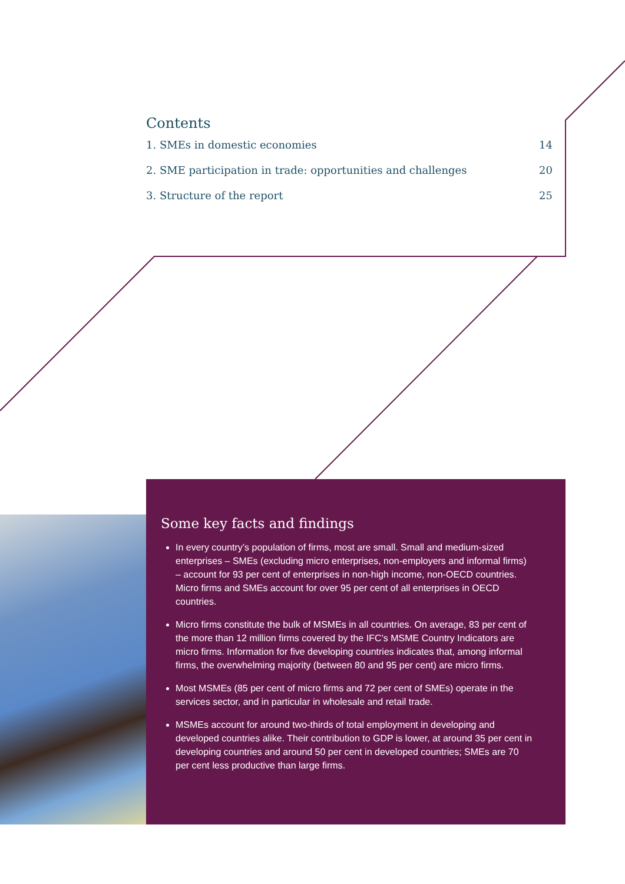Contents
1. SMEs in domestic economies 14
2. SME participation in trade: opportunities and challenges 20
3. Structure of the report 25
Some key facts and findings
In every country’s population of firms, most are small. Small and medium-sized enterprises – SMEs (excluding micro enterprises, non-employers and informal firms) – account for 93 per cent of enterprises in non-high income, non-OECD countries. Micro firms and SMEs account for over 95 per cent of all enterprises in OECD countries.
Micro firms constitute the bulk of MSMEs in all countries. On average, 83 per cent of the more than 12 million firms covered by the IFC’s MSME Country Indicators are micro firms. Information for five developing countries indicates that, among informal firms, the overwhelming majority (between 80 and 95 per cent) are micro firms.
Most MSMEs (85 per cent of micro firms and 72 per cent of SMEs) operate in the services sector, and in particular in wholesale and retail trade.
MSMEs account for around two-thirds of total employment in developing and developed countries alike. Their contribution to GDP is lower, at around 35 per cent in developing countries and around 50 per cent in developed countries; SMEs are 70 per cent less productive than large firms.